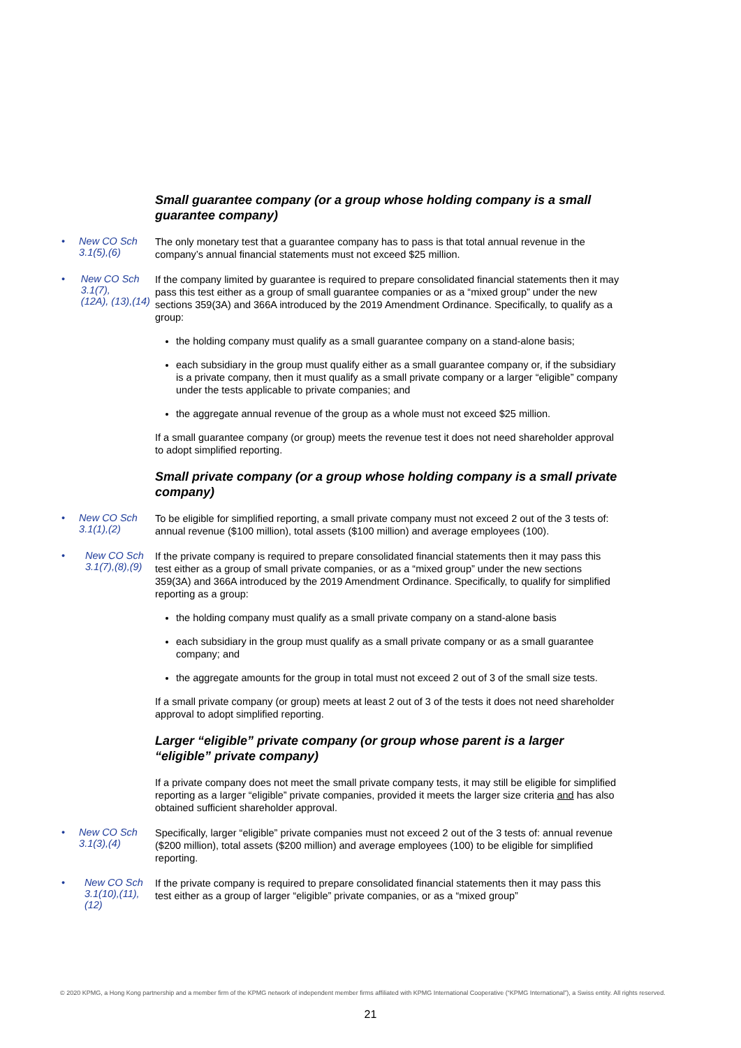Small guarantee company (or a group whose holding company is a small guarantee company)
• New CO Sch 3.1(5),(6)
The only monetary test that a guarantee company has to pass is that total annual revenue in the company’s annual financial statements must not exceed $25 million.
• New CO Sch 3.1(7),
(12A), (13),(14)
If the company limited by guarantee is required to prepare consolidated financial statements then it may pass this test either as a group of small guarantee companies or as a “mixed group” under the new sections 359(3A) and 366A introduced by the 2019 Amendment Ordinance. Specifically, to qualify as a group:
the holding company must qualify as a small guarantee company on a stand-alone basis;
each subsidiary in the group must qualify either as a small guarantee company or, if the subsidiary is a private company, then it must qualify as a small private company or a larger “eligible” company under the tests applicable to private companies; and
the aggregate annual revenue of the group as a whole must not exceed $25 million.
If a small guarantee company (or group) meets the revenue test it does not need shareholder approval to adopt simplified reporting.
Small private company (or a group whose holding company is a small private company)
• New CO Sch 3.1(1),(2)
To be eligible for simplified reporting, a small private company must not exceed 2 out of the 3 tests of: annual revenue ($100 million), total assets ($100 million) and average employees (100).
• New CO Sch
3.1(7),(8),(9)
If the private company is required to prepare consolidated financial statements then it may pass this test either as a group of small private companies, or as a “mixed group” under the new sections 359(3A) and 366A introduced by the 2019 Amendment Ordinance. Specifically, to qualify for simplified reporting as a group:
the holding company must qualify as a small private company on a stand-alone basis
each subsidiary in the group must qualify as a small private company or as a small guarantee company; and
the aggregate amounts for the group in total must not exceed 2 out of 3 of the small size tests.
If a small private company (or group) meets at least 2 out of 3 of the tests it does not need shareholder approval to adopt simplified reporting.
Larger “eligible” private company (or group whose parent is a larger “eligible” private company)
If a private company does not meet the small private company tests, it may still be eligible for simplified reporting as a larger “eligible” private companies, provided it meets the larger size criteria and has also obtained sufficient shareholder approval.
• New CO Sch 3.1(3),(4)
Specifically, larger “eligible” private companies must not exceed 2 out of the 3 tests of: annual revenue ($200 million), total assets ($200 million) and average employees (100) to be eligible for simplified reporting.
• New CO Sch
3.1(10),(11),(12)
If the private company is required to prepare consolidated financial statements then it may pass this test either as a group of larger “eligible” private companies, or as a “mixed group”
© 2020 KPMG, a Hong Kong partnership and a member firm of the KPMG network of independent member firms affiliated with KPMG International Cooperative (“KPMG International”), a Swiss entity. All rights reserved.
21